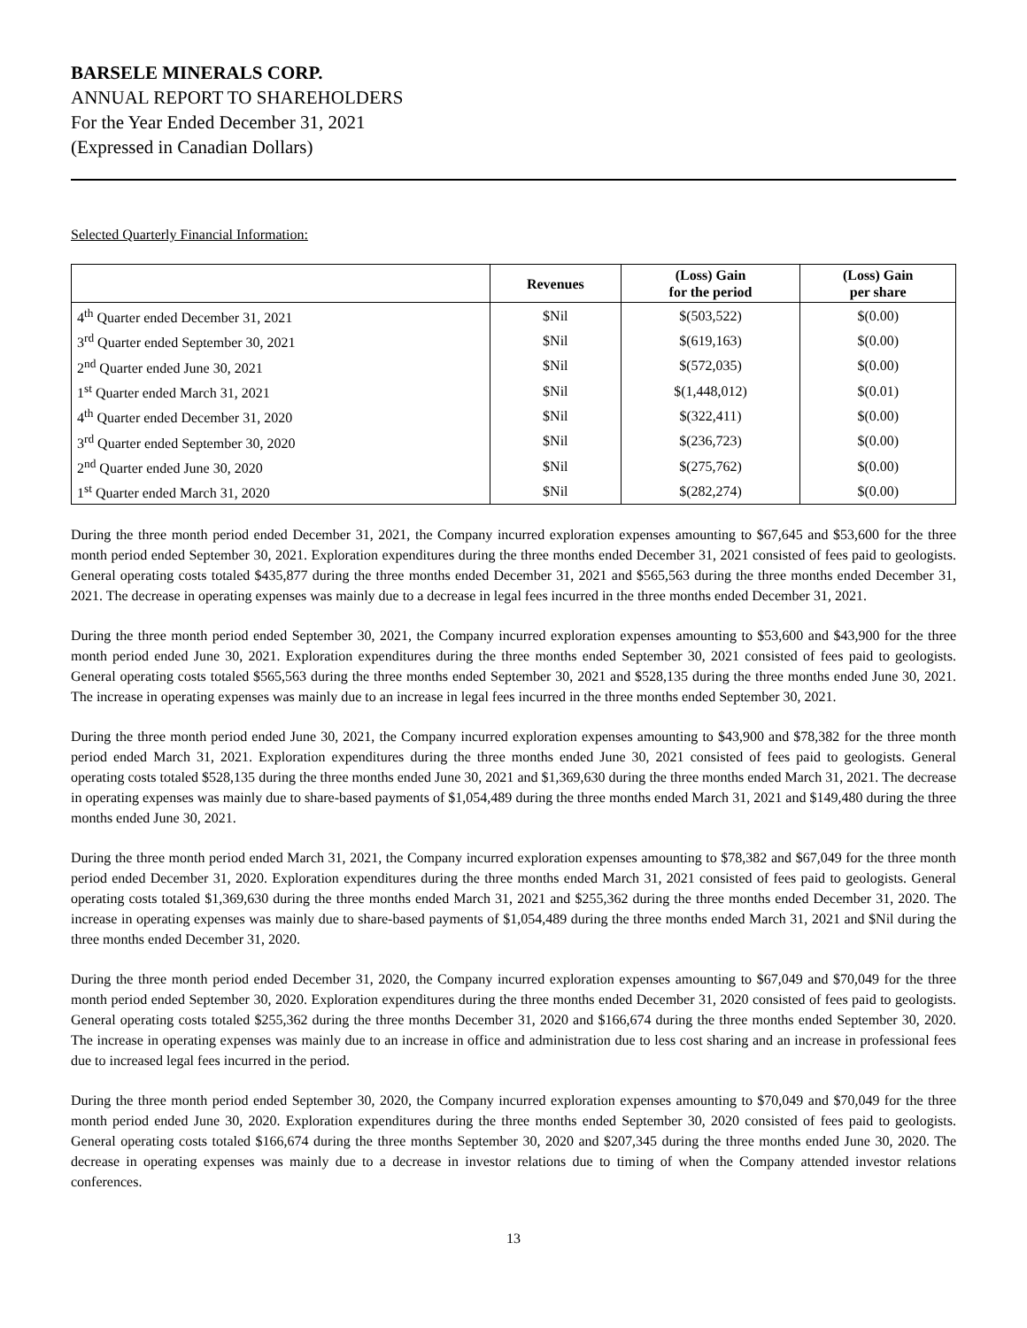BARSELE MINERALS CORP.
ANNUAL REPORT TO SHAREHOLDERS
For the Year Ended December 31, 2021
(Expressed in Canadian Dollars)
Selected Quarterly Financial Information:
| | Revenues | (Loss) Gain for the period | (Loss) Gain per share |
| --- | --- | --- | --- |
| 4<sup>th</sup> Quarter ended December 31, 2021 | $Nil | $(503,522) | $(0.00) |
| 3<sup>rd</sup> Quarter ended September 30, 2021 | $Nil | $(619,163) | $(0.00) |
| 2<sup>nd</sup> Quarter ended June 30, 2021 | $Nil | $(572,035) | $(0.00) |
| 1<sup>st</sup> Quarter ended March 31, 2021 | $Nil | $(1,448,012) | $(0.01) |
| 4<sup>th</sup> Quarter ended December 31, 2020 | $Nil | $(322,411) | $(0.00) |
| 3<sup>rd</sup> Quarter ended September 30, 2020 | $Nil | $(236,723) | $(0.00) |
| 2<sup>nd</sup> Quarter ended June 30, 2020 | $Nil | $(275,762) | $(0.00) |
| 1<sup>st</sup> Quarter ended March 31, 2020 | $Nil | $(282,274) | $(0.00) |
During the three month period ended December 31, 2021, the Company incurred exploration expenses amounting to $67,645 and $53,600 for the three month period ended September 30, 2021. Exploration expenditures during the three months ended December 31, 2021 consisted of fees paid to geologists. General operating costs totaled $435,877 during the three months ended December 31, 2021 and $565,563 during the three months ended December 31, 2021. The decrease in operating expenses was mainly due to a decrease in legal fees incurred in the three months ended December 31, 2021.
During the three month period ended September 30, 2021, the Company incurred exploration expenses amounting to $53,600 and $43,900 for the three month period ended June 30, 2021. Exploration expenditures during the three months ended September 30, 2021 consisted of fees paid to geologists. General operating costs totaled $565,563 during the three months ended September 30, 2021 and $528,135 during the three months ended June 30, 2021. The increase in operating expenses was mainly due to an increase in legal fees incurred in the three months ended September 30, 2021.
During the three month period ended June 30, 2021, the Company incurred exploration expenses amounting to $43,900 and $78,382 for the three month period ended March 31, 2021. Exploration expenditures during the three months ended June 30, 2021 consisted of fees paid to geologists. General operating costs totaled $528,135 during the three months ended June 30, 2021 and $1,369,630 during the three months ended March 31, 2021. The decrease in operating expenses was mainly due to share-based payments of $1,054,489 during the three months ended March 31, 2021 and $149,480 during the three months ended June 30, 2021.
During the three month period ended March 31, 2021, the Company incurred exploration expenses amounting to $78,382 and $67,049 for the three month period ended December 31, 2020. Exploration expenditures during the three months ended March 31, 2021 consisted of fees paid to geologists. General operating costs totaled $1,369,630 during the three months ended March 31, 2021 and $255,362 during the three months ended December 31, 2020. The increase in operating expenses was mainly due to share-based payments of $1,054,489 during the three months ended March 31, 2021 and $Nil during the three months ended December 31, 2020.
During the three month period ended December 31, 2020, the Company incurred exploration expenses amounting to $67,049 and $70,049 for the three month period ended September 30, 2020. Exploration expenditures during the three months ended December 31, 2020 consisted of fees paid to geologists. General operating costs totaled $255,362 during the three months December 31, 2020 and $166,674 during the three months ended September 30, 2020. The increase in operating expenses was mainly due to an increase in office and administration due to less cost sharing and an increase in professional fees due to increased legal fees incurred in the period.
During the three month period ended September 30, 2020, the Company incurred exploration expenses amounting to $70,049 and $70,049 for the three month period ended June 30, 2020. Exploration expenditures during the three months ended September 30, 2020 consisted of fees paid to geologists. General operating costs totaled $166,674 during the three months September 30, 2020 and $207,345 during the three months ended June 30, 2020. The decrease in operating expenses was mainly due to a decrease in investor relations due to timing of when the Company attended investor relations conferences.
13